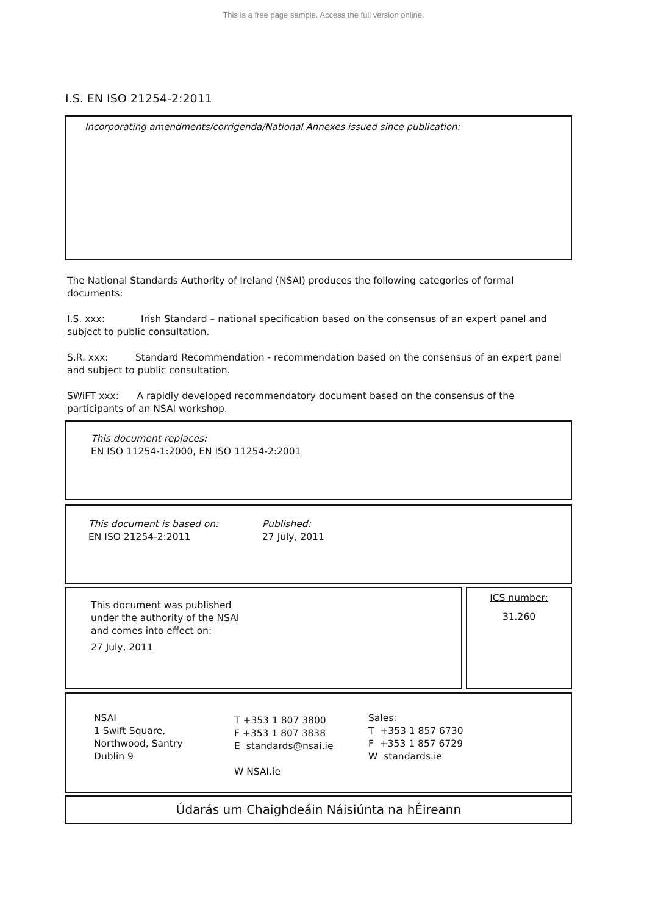This is a free page sample. Access the full version online.
I.S. EN ISO 21254-2:2011
Incorporating amendments/corrigenda/National Annexes issued since publication:
The National Standards Authority of Ireland (NSAI) produces the following categories of formal documents:
I.S. xxx: Irish Standard – national specification based on the consensus of an expert panel and subject to public consultation.
S.R. xxx: Standard Recommendation - recommendation based on the consensus of an expert panel and subject to public consultation.
SWiFT xxx: A rapidly developed recommendatory document based on the consensus of the participants of an NSAI workshop.
This document replaces:
EN ISO 11254-1:2000, EN ISO 11254-2:2001
This document is based on:
EN ISO 21254-2:2011
Published:
27 July, 2011
This document was published
under the authority of the NSAI
and comes into effect on:
27 July, 2011
ICS number:
31.260
NSAI
1 Swift Square,
Northwood, Santry
Dublin 9
T +353 1 807 3800
F +353 1 807 3838
E standards@nsai.ie
W NSAI.ie
Sales:
T +353 1 857 6730
F +353 1 857 6729
W standards.ie
Údarás um Chaighdeáin Náisiúnta na hÉireann